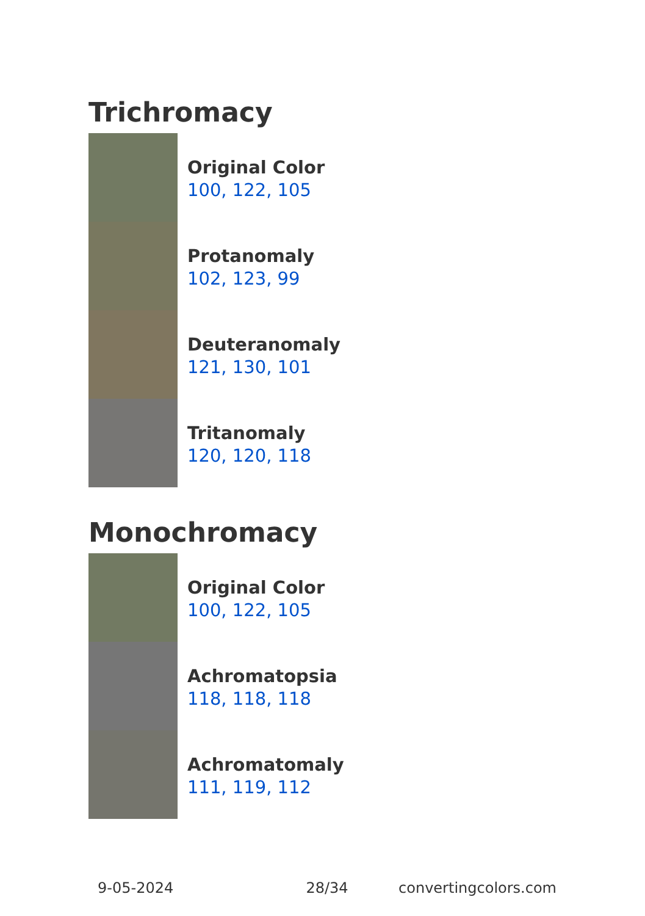Trichromacy
Original Color
100, 122, 105
Protanomaly
102, 123, 99
Deuteranomaly
121, 130, 101
Tritanomaly
120, 120, 118
Monochromacy
Original Color
100, 122, 105
Achromatopsia
118, 118, 118
Achromatomaly
111, 119, 112
9-05-2024 28/34 convertingcolors.com